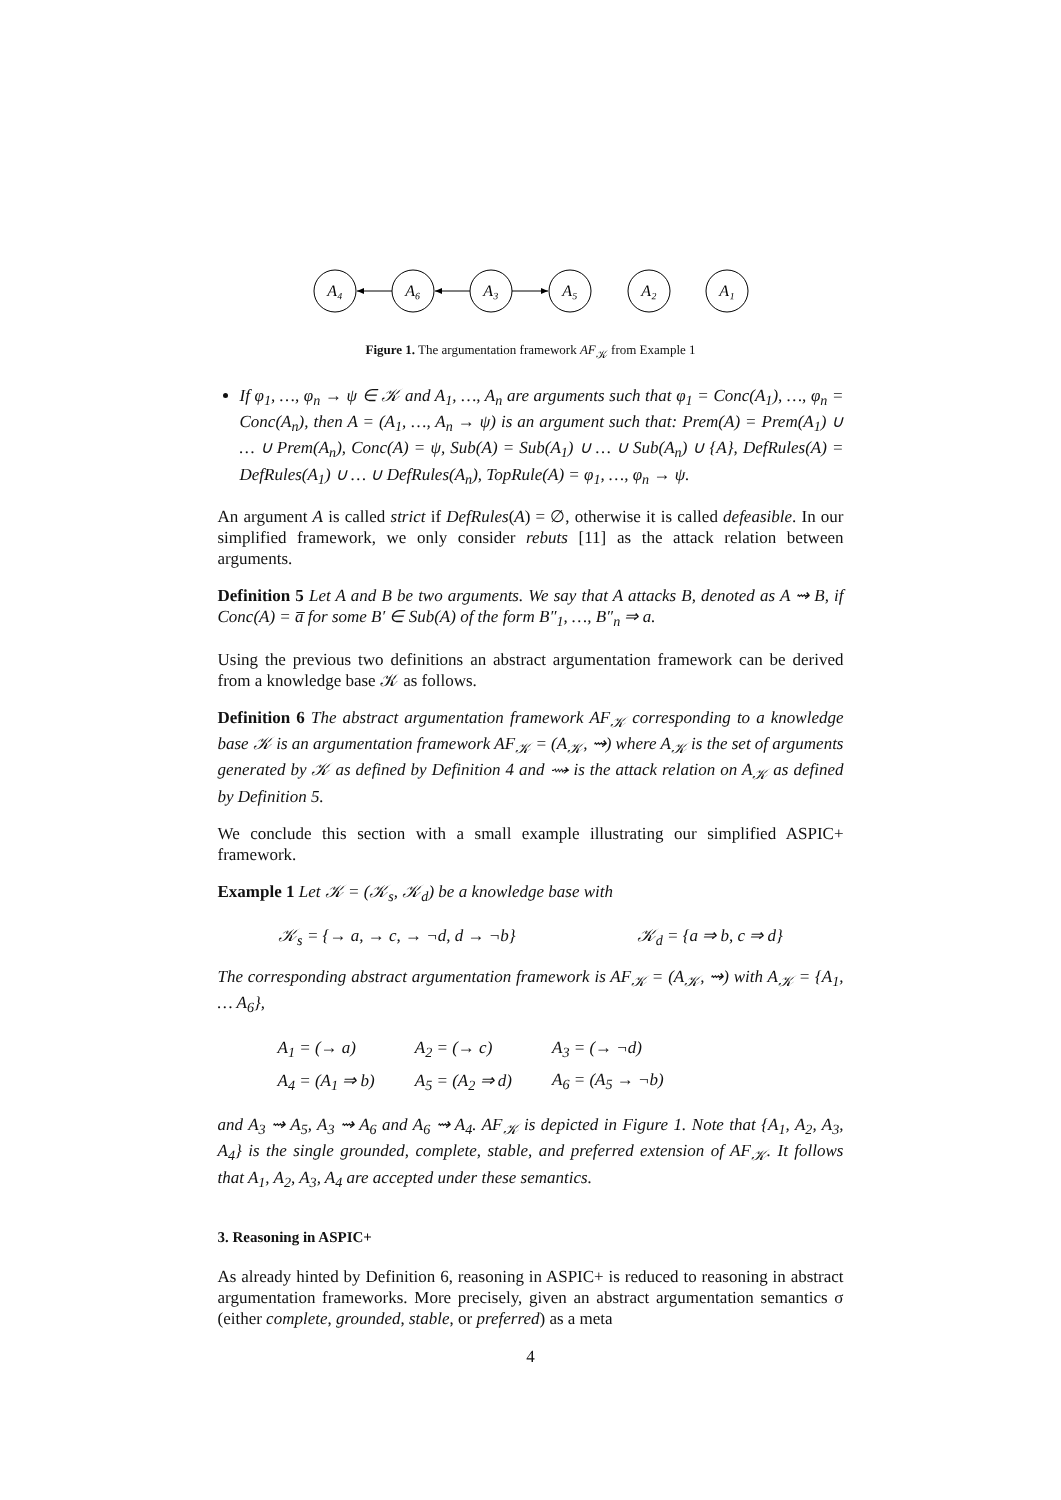A₄
A₆
A₃
A₅
A₂
A₁
Figure 1. The argumentation framework AF<sub>𝒦</sub> from Example 1
If φ<sub>1</sub>, …, φ<sub>n</sub> → ψ ∈ 𝒦 and A<sub>1</sub>, …, A<sub>n</sub> are arguments such that φ<sub>1</sub> = Conc(A<sub>1</sub>), …, φ<sub>n</sub> = Conc(A<sub>n</sub>), then A = (A<sub>1</sub>, …, A<sub>n</sub> → ψ) is an argument such that: Prem(A) = Prem(A<sub>1</sub>) ∪ … ∪ Prem(A<sub>n</sub>), Conc(A) = ψ, Sub(A) = Sub(A<sub>1</sub>) ∪ … ∪ Sub(A<sub>n</sub>) ∪ {A}, DefRules(A) = DefRules(A<sub>1</sub>) ∪ … ∪ DefRules(A<sub>n</sub>), TopRule(A) = φ<sub>1</sub>, …, φ<sub>n</sub> → ψ.
An argument A is called strict if DefRules(A) = ∅, otherwise it is called defeasible. In our simplified framework, we only consider rebuts [11] as the attack relation between arguments.
Definition 5 Let A and B be two arguments. We say that A attacks B, denoted as A ⇝ B, if Conc(A) = a̅ for some B′ ∈ Sub(A) of the form B″<sub>1</sub>, …, B″<sub>n</sub> ⇒ a.
Using the previous two definitions an abstract argumentation framework can be derived from a knowledge base 𝒦 as follows.
Definition 6 The abstract argumentation framework AF<sub>𝒦</sub> corresponding to a knowledge base 𝒦 is an argumentation framework AF<sub>𝒦</sub> = (A<sub>𝒦</sub>, ⇝) where A<sub>𝒦</sub> is the set of arguments generated by 𝒦 as defined by Definition 4 and ⇝ is the attack relation on A<sub>𝒦</sub> as defined by Definition 5.
We conclude this section with a small example illustrating our simplified ASPIC+ framework.
Example 1 Let 𝒦 = (𝒦<sub>s</sub>, 𝒦<sub>d</sub>) be a knowledge base with
𝒦<sub>s</sub> = {→ a, → c, → ¬d, d → ¬b} 𝒦<sub>d</sub> = {a ⇒ b, c ⇒ d}
The corresponding abstract argumentation framework is AF<sub>𝒦</sub> = (A<sub>𝒦</sub>, ⇝) with A<sub>𝒦</sub> = {A<sub>1</sub>, … A<sub>6</sub>},
| A<sub>1</sub> = (→ a) | A<sub>2</sub> = (→ c) | A<sub>3</sub> = (→ ¬d) |
| A<sub>4</sub> = (A<sub>1</sub> ⇒ b) | A<sub>5</sub> = (A<sub>2</sub> ⇒ d) | A<sub>6</sub> = (A<sub>5</sub> → ¬b) |
and A<sub>3</sub> ⇝ A<sub>5</sub>, A<sub>3</sub> ⇝ A<sub>6</sub> and A<sub>6</sub> ⇝ A<sub>4</sub>. AF<sub>𝒦</sub> is depicted in Figure 1. Note that {A<sub>1</sub>, A<sub>2</sub>, A<sub>3</sub>, A<sub>4</sub>} is the single grounded, complete, stable, and preferred extension of AF<sub>𝒦</sub>. It follows that A<sub>1</sub>, A<sub>2</sub>, A<sub>3</sub>, A<sub>4</sub> are accepted under these semantics.
3. Reasoning in ASPIC+
As already hinted by Definition 6, reasoning in ASPIC+ is reduced to reasoning in abstract argumentation frameworks. More precisely, given an abstract argumentation semantics σ (either complete, grounded, stable, or preferred) as a meta
4